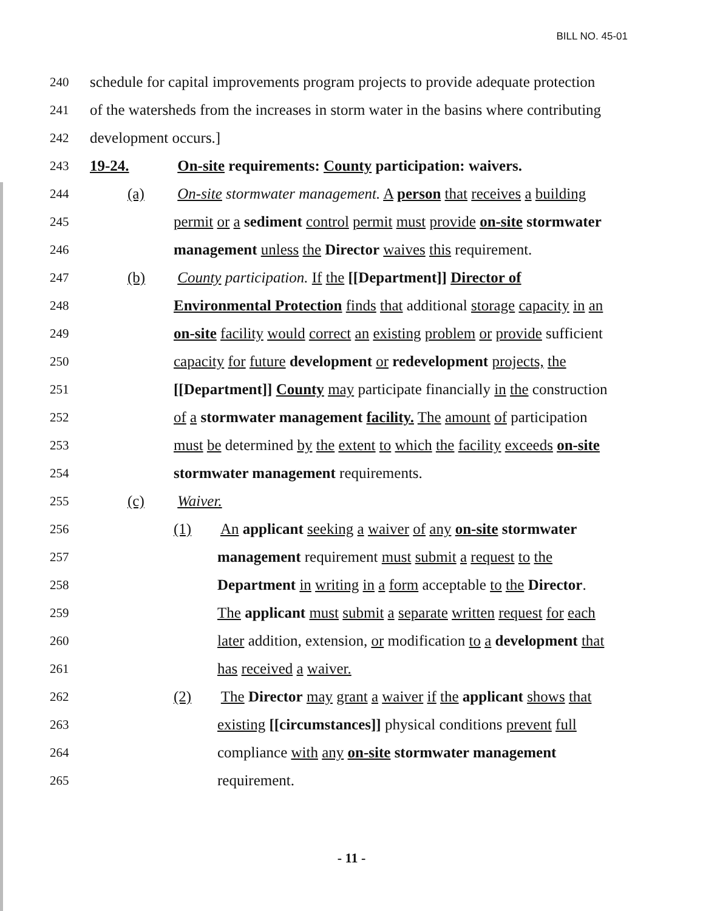BILL NO. 45-01
240 schedule for capital improvements program projects to provide adequate protection
241 of the watersheds from the increases in storm water in the basins where contributing
242 development occurs.]
243 19-24. On-site requirements: County participation: waivers.
244 (a) On-site stormwater management. A person that receives a building
245 permit or a sediment control permit must provide on-site stormwater
246 management unless the Director waives this requirement.
247 (b) County participation. If the [[Department]] Director of
248 Environmental Protection finds that additional storage capacity in an
249 on-site facility would correct an existing problem or provide sufficient
250 capacity for future development or redevelopment projects, the
251 [[Department]] County may participate financially in the construction
252 of a stormwater management facility. The amount of participation
253 must be determined by the extent to which the facility exceeds on-site
254 stormwater management requirements.
255 (c) Waiver.
256 (1) An applicant seeking a waiver of any on-site stormwater
257 management requirement must submit a request to the
258 Department in writing in a form acceptable to the Director.
259 The applicant must submit a separate written request for each
260 later addition, extension, or modification to a development that
261 has received a waiver.
262 (2) The Director may grant a waiver if the applicant shows that
263 existing [[circumstances]] physical conditions prevent full
264 compliance with any on-site stormwater management
265 requirement.
- 11 -